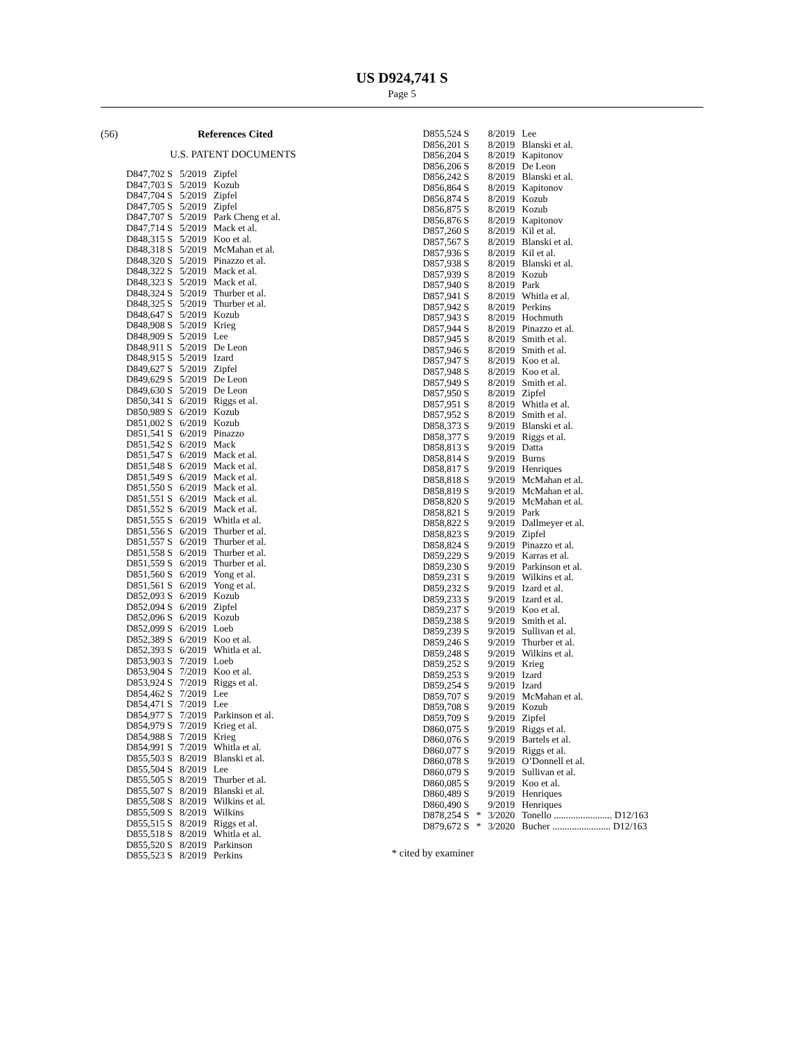US D924,741 S
Page 5
(56) References Cited
U.S. PATENT DOCUMENTS
| D847,702 S | 5/2019 | Zipfel |
| D847,703 S | 5/2019 | Kozub |
| D847,704 S | 5/2019 | Zipfel |
| D847,705 S | 5/2019 | Zipfel |
| D847,707 S | 5/2019 | Park Cheng et al. |
| D847,714 S | 5/2019 | Mack et al. |
| D848,315 S | 5/2019 | Koo et al. |
| D848,318 S | 5/2019 | McMahan et al. |
| D848,320 S | 5/2019 | Pinazzo et al. |
| D848,322 S | 5/2019 | Mack et al. |
| D848,323 S | 5/2019 | Mack et al. |
| D848,324 S | 5/2019 | Thurber et al. |
| D848,325 S | 5/2019 | Thurber et al. |
| D848,647 S | 5/2019 | Kozub |
| D848,908 S | 5/2019 | Krieg |
| D848,909 S | 5/2019 | Lee |
| D848,911 S | 5/2019 | De Leon |
| D848,915 S | 5/2019 | Izard |
| D849,627 S | 5/2019 | Zipfel |
| D849,629 S | 5/2019 | De Leon |
| D849,630 S | 5/2019 | De Leon |
| D850,341 S | 6/2019 | Riggs et al. |
| D850,989 S | 6/2019 | Kozub |
| D851,002 S | 6/2019 | Kozub |
| D851,541 S | 6/2019 | Pinazzo |
| D851,542 S | 6/2019 | Mack |
| D851,547 S | 6/2019 | Mack et al. |
| D851,548 S | 6/2019 | Mack et al. |
| D851,549 S | 6/2019 | Mack et al. |
| D851,550 S | 6/2019 | Mack et al. |
| D851,551 S | 6/2019 | Mack et al. |
| D851,552 S | 6/2019 | Mack et al. |
| D851,555 S | 6/2019 | Whitla et al. |
| D851,556 S | 6/2019 | Thurber et al. |
| D851,557 S | 6/2019 | Thurber et al. |
| D851,558 S | 6/2019 | Thurber et al. |
| D851,559 S | 6/2019 | Thurber et al. |
| D851,560 S | 6/2019 | Yong et al. |
| D851,561 S | 6/2019 | Yong et al. |
| D852,093 S | 6/2019 | Kozub |
| D852,094 S | 6/2019 | Zipfel |
| D852,096 S | 6/2019 | Kozub |
| D852,099 S | 6/2019 | Loeb |
| D852,389 S | 6/2019 | Koo et al. |
| D852,393 S | 6/2019 | Whitla et al. |
| D853,903 S | 7/2019 | Loeb |
| D853,904 S | 7/2019 | Koo et al. |
| D853,924 S | 7/2019 | Riggs et al. |
| D854,462 S | 7/2019 | Lee |
| D854,471 S | 7/2019 | Lee |
| D854,977 S | 7/2019 | Parkinson et al. |
| D854,979 S | 7/2019 | Krieg et al. |
| D854,988 S | 7/2019 | Krieg |
| D854,991 S | 7/2019 | Whitla et al. |
| D855,503 S | 8/2019 | Blanski et al. |
| D855,504 S | 8/2019 | Lee |
| D855,505 S | 8/2019 | Thurber et al. |
| D855,507 S | 8/2019 | Blanski et al. |
| D855,508 S | 8/2019 | Wilkins et al. |
| D855,509 S | 8/2019 | Wilkins |
| D855,515 S | 8/2019 | Riggs et al. |
| D855,518 S | 8/2019 | Whitla et al. |
| D855,520 S | 8/2019 | Parkinson |
| D855,523 S | 8/2019 | Perkins |
| D855,524 S | | 8/2019 | Lee |
| D856,201 S | | 8/2019 | Blanski et al. |
| D856,204 S | | 8/2019 | Kapitonov |
| D856,206 S | | 8/2019 | De Leon |
| D856,242 S | | 8/2019 | Blanski et al. |
| D856,864 S | | 8/2019 | Kapitonov |
| D856,874 S | | 8/2019 | Kozub |
| D856,875 S | | 8/2019 | Kozub |
| D856,876 S | | 8/2019 | Kapitonov |
| D857,260 S | | 8/2019 | Kil et al. |
| D857,567 S | | 8/2019 | Blanski et al. |
| D857,936 S | | 8/2019 | Kil et al. |
| D857,938 S | | 8/2019 | Blanski et al. |
| D857,939 S | | 8/2019 | Kozub |
| D857,940 S | | 8/2019 | Park |
| D857,941 S | | 8/2019 | Whitla et al. |
| D857,942 S | | 8/2019 | Perkins |
| D857,943 S | | 8/2019 | Hochmuth |
| D857,944 S | | 8/2019 | Pinazzo et al. |
| D857,945 S | | 8/2019 | Smith et al. |
| D857,946 S | | 8/2019 | Smith et al. |
| D857,947 S | | 8/2019 | Koo et al. |
| D857,948 S | | 8/2019 | Koo et al. |
| D857,949 S | | 8/2019 | Smith et al. |
| D857,950 S | | 8/2019 | Zipfel |
| D857,951 S | | 8/2019 | Whitla et al. |
| D857,952 S | | 8/2019 | Smith et al. |
| D858,373 S | | 9/2019 | Blanski et al. |
| D858,377 S | | 9/2019 | Riggs et al. |
| D858,813 S | | 9/2019 | Datta |
| D858,814 S | | 9/2019 | Burns |
| D858,817 S | | 9/2019 | Henriques |
| D858,818 S | | 9/2019 | McMahan et al. |
| D858,819 S | | 9/2019 | McMahan et al. |
| D858,820 S | | 9/2019 | McMahan et al. |
| D858,821 S | | 9/2019 | Park |
| D858,822 S | | 9/2019 | Dallmeyer et al. |
| D858,823 S | | 9/2019 | Zipfel |
| D858,824 S | | 9/2019 | Pinazzo et al. |
| D859,229 S | | 9/2019 | Karras et al. |
| D859,230 S | | 9/2019 | Parkinson et al. |
| D859,231 S | | 9/2019 | Wilkins et al. |
| D859,232 S | | 9/2019 | Izard et al. |
| D859,233 S | | 9/2019 | Izard et al. |
| D859,237 S | | 9/2019 | Koo et al. |
| D859,238 S | | 9/2019 | Smith et al. |
| D859,239 S | | 9/2019 | Sullivan et al. |
| D859,246 S | | 9/2019 | Thurber et al. |
| D859,248 S | | 9/2019 | Wilkins et al. |
| D859,252 S | | 9/2019 | Krieg |
| D859,253 S | | 9/2019 | Izard |
| D859,254 S | | 9/2019 | Izard |
| D859,707 S | | 9/2019 | McMahan et al. |
| D859,708 S | | 9/2019 | Kozub |
| D859,709 S | | 9/2019 | Zipfel |
| D860,075 S | | 9/2019 | Riggs et al. |
| D860,076 S | | 9/2019 | Bartels et al. |
| D860,077 S | | 9/2019 | Riggs et al. |
| D860,078 S | | 9/2019 | O’Donnell et al. |
| D860,079 S | | 9/2019 | Sullivan et al. |
| D860,085 S | | 9/2019 | Koo et al. |
| D860,489 S | | 9/2019 | Henriques |
| D860,490 S | | 9/2019 | Henriques |
| D878,254 S | * | 3/2020 | Tonello ........................ D12/163 |
| D879,672 S | * | 3/2020 | Bucher ........................ D12/163 |
* cited by examiner